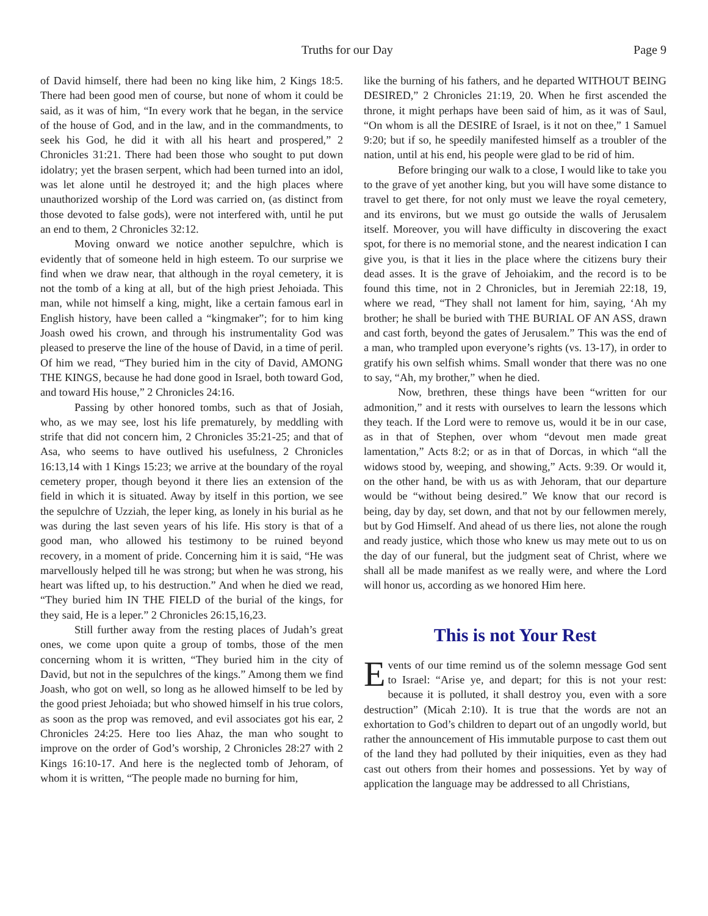Truths for our Day Page 9
of David himself, there had been no king like him, 2 Kings 18:5. There had been good men of course, but none of whom it could be said, as it was of him, “In every work that he began, in the service of the house of God, and in the law, and in the commandments, to seek his God, he did it with all his heart and prospered,” 2 Chronicles 31:21. There had been those who sought to put down idolatry; yet the brasen serpent, which had been turned into an idol, was let alone until he destroyed it; and the high places where unauthorized worship of the Lord was carried on, (as distinct from those devoted to false gods), were not interfered with, until he put an end to them, 2 Chronicles 32:12.
Moving onward we notice another sepulchre, which is evidently that of someone held in high esteem. To our surprise we find when we draw near, that although in the royal cemetery, it is not the tomb of a king at all, but of the high priest Jehoiada. This man, while not himself a king, might, like a certain famous earl in English history, have been called a “kingmaker”; for to him king Joash owed his crown, and through his instrumentality God was pleased to preserve the line of the house of David, in a time of peril. Of him we read, “They buried him in the city of David, AMONG THE KINGS, because he had done good in Israel, both toward God, and toward His house,” 2 Chronicles 24:16.
Passing by other honored tombs, such as that of Josiah, who, as we may see, lost his life prematurely, by meddling with strife that did not concern him, 2 Chronicles 35:21-25; and that of Asa, who seems to have outlived his usefulness, 2 Chronicles 16:13,14 with 1 Kings 15:23; we arrive at the boundary of the royal cemetery proper, though beyond it there lies an extension of the field in which it is situated. Away by itself in this portion, we see the sepulchre of Uzziah, the leper king, as lonely in his burial as he was during the last seven years of his life. His story is that of a good man, who allowed his testimony to be ruined beyond recovery, in a moment of pride. Concerning him it is said, “He was marvellously helped till he was strong; but when he was strong, his heart was lifted up, to his destruction.” And when he died we read, “They buried him IN THE FIELD of the burial of the kings, for they said, He is a leper.” 2 Chronicles 26:15,16,23.
Still further away from the resting places of Judah’s great ones, we come upon quite a group of tombs, those of the men concerning whom it is written, “They buried him in the city of David, but not in the sepulchres of the kings.” Among them we find Joash, who got on well, so long as he allowed himself to be led by the good priest Jehoiada; but who showed himself in his true colors, as soon as the prop was removed, and evil associates got his ear, 2 Chronicles 24:25. Here too lies Ahaz, the man who sought to improve on the order of God’s worship, 2 Chronicles 28:27 with 2 Kings 16:10-17. And here is the neglected tomb of Jehoram, of whom it is written, “The people made no burning for him,
like the burning of his fathers, and he departed WITHOUT BEING DESIRED,” 2 Chronicles 21:19, 20. When he first ascended the throne, it might perhaps have been said of him, as it was of Saul, “On whom is all the DESIRE of Israel, is it not on thee,” 1 Samuel 9:20; but if so, he speedily manifested himself as a troubler of the nation, until at his end, his people were glad to be rid of him.
Before bringing our walk to a close, I would like to take you to the grave of yet another king, but you will have some distance to travel to get there, for not only must we leave the royal cemetery, and its environs, but we must go outside the walls of Jerusalem itself. Moreover, you will have difficulty in discovering the exact spot, for there is no memorial stone, and the nearest indication I can give you, is that it lies in the place where the citizens bury their dead asses. It is the grave of Jehoiakim, and the record is to be found this time, not in 2 Chronicles, but in Jeremiah 22:18, 19, where we read, “They shall not lament for him, saying, ‘Ah my brother; he shall be buried with THE BURIAL OF AN ASS, drawn and cast forth, beyond the gates of Jerusalem.” This was the end of a man, who trampled upon everyone’s rights (vs. 13-17), in order to gratify his own selfish whims. Small wonder that there was no one to say, “Ah, my brother,” when he died.
Now, brethren, these things have been “written for our admonition,” and it rests with ourselves to learn the lessons which they teach. If the Lord were to remove us, would it be in our case, as in that of Stephen, over whom “devout men made great lamentation,” Acts 8:2; or as in that of Dorcas, in which “all the widows stood by, weeping, and showing,” Acts. 9:39. Or would it, on the other hand, be with us as with Jehoram, that our departure would be “without being desired.” We know that our record is being, day by day, set down, and that not by our fellowmen merely, but by God Himself. And ahead of us there lies, not alone the rough and ready justice, which those who knew us may mete out to us on the day of our funeral, but the judgment seat of Christ, where we shall all be made manifest as we really were, and where the Lord will honor us, according as we honored Him here.
This is not Your Rest
Events of our time remind us of the solemn message God sent to Israel: “Arise ye, and depart; for this is not your rest: because it is polluted, it shall destroy you, even with a sore destruction” (Micah 2:10). It is true that the words are not an exhortation to God’s children to depart out of an ungodly world, but rather the announcement of His immutable purpose to cast them out of the land they had polluted by their iniquities, even as they had cast out others from their homes and possessions. Yet by way of application the language may be addressed to all Christians,